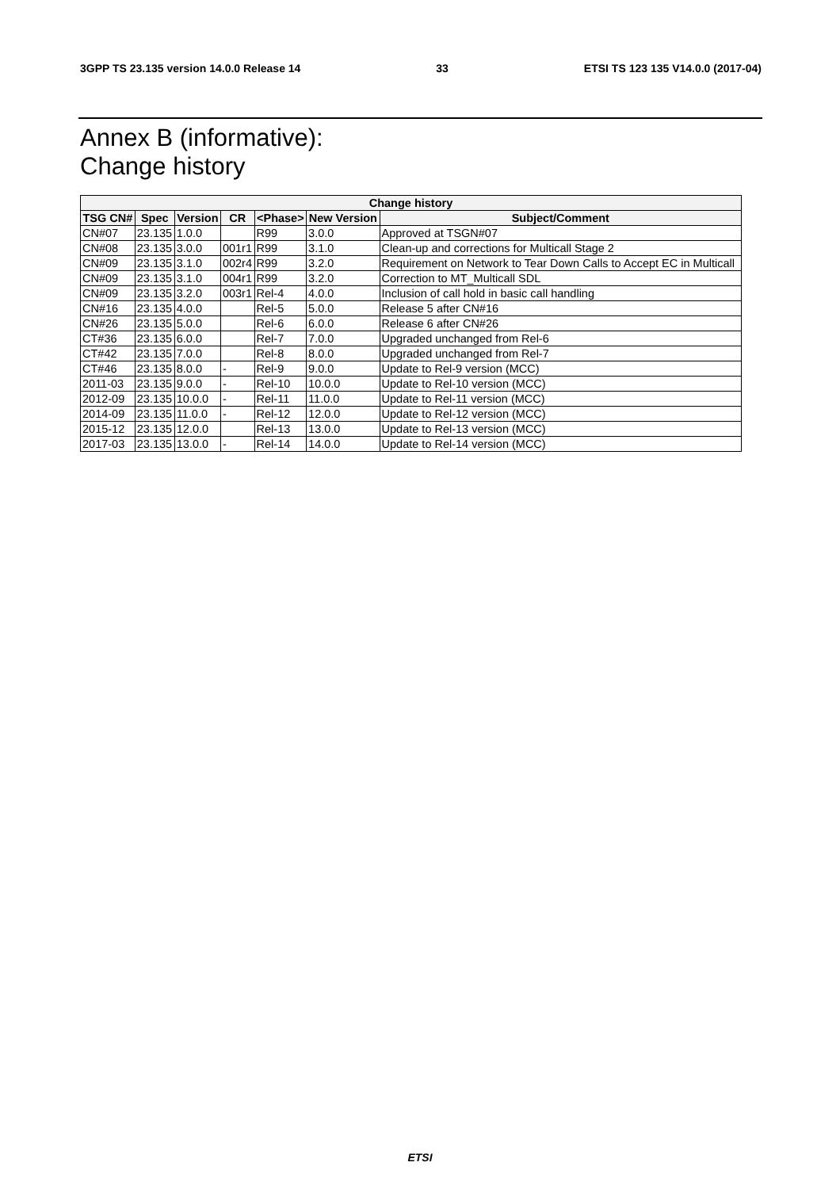3GPP TS 23.135 version 14.0.0 Release 14 33 ETSI TS 123 135 V14.0.0 (2017-04)
Annex B (informative):
Change history
| Change history | | | | | | |
| --- | --- | --- | --- | --- | --- | --- |
| TSG CN# | Spec | Version | CR | <Phase> | New Version | Subject/Comment |
| CN#07 | 23.135 | 1.0.0 | | R99 | 3.0.0 | Approved at TSGN#07 |
| CN#08 | 23.135 | 3.0.0 | 001r1 | R99 | 3.1.0 | Clean-up and corrections for Multicall Stage 2 |
| CN#09 | 23.135 | 3.1.0 | 002r4 | R99 | 3.2.0 | Requirement on Network to Tear Down Calls to Accept EC in Multicall |
| CN#09 | 23.135 | 3.1.0 | 004r1 | R99 | 3.2.0 | Correction to MT_Multicall SDL |
| CN#09 | 23.135 | 3.2.0 | 003r1 | Rel-4 | 4.0.0 | Inclusion of call hold in basic call handling |
| CN#16 | 23.135 | 4.0.0 | | Rel-5 | 5.0.0 | Release 5 after CN#16 |
| CN#26 | 23.135 | 5.0.0 | | Rel-6 | 6.0.0 | Release 6 after CN#26 |
| CT#36 | 23.135 | 6.0.0 | | Rel-7 | 7.0.0 | Upgraded unchanged from Rel-6 |
| CT#42 | 23.135 | 7.0.0 | | Rel-8 | 8.0.0 | Upgraded unchanged from Rel-7 |
| CT#46 | 23.135 | 8.0.0 | - | Rel-9 | 9.0.0 | Update to Rel-9 version (MCC) |
| 2011-03 | 23.135 | 9.0.0 | - | Rel-10 | 10.0.0 | Update to Rel-10 version (MCC) |
| 2012-09 | 23.135 | 10.0.0 | - | Rel-11 | 11.0.0 | Update to Rel-11 version (MCC) |
| 2014-09 | 23.135 | 11.0.0 | - | Rel-12 | 12.0.0 | Update to Rel-12 version (MCC) |
| 2015-12 | 23.135 | 12.0.0 | | Rel-13 | 13.0.0 | Update to Rel-13 version (MCC) |
| 2017-03 | 23.135 | 13.0.0 | - | Rel-14 | 14.0.0 | Update to Rel-14 version (MCC) |
ETSI